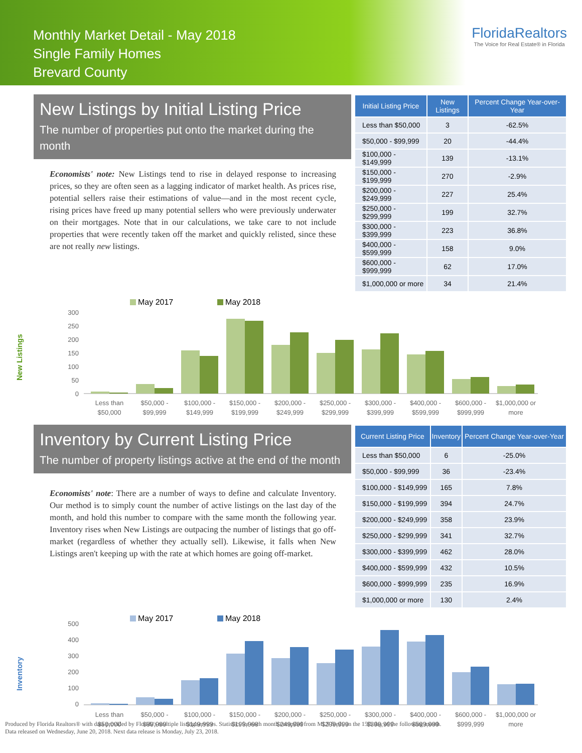Monthly Market Detail - May 2018
Single Family Homes
Brevard County
FloridaRealtors
The Voice for Real Estate® in Florida
New Listings by Initial Listing Price
The number of properties put onto the market during the month
Economists' note: New Listings tend to rise in delayed response to increasing prices, so they are often seen as a lagging indicator of market health. As prices rise, potential sellers raise their estimations of value—and in the most recent cycle, rising prices have freed up many potential sellers who were previously underwater on their mortgages. Note that in our calculations, we take care to not include properties that were recently taken off the market and quickly relisted, since these are not really new listings.
| Initial Listing Price | New Listings | Percent Change Year-over-Year |
| --- | --- | --- |
| Less than $50,000 | 3 | -62.5% |
| $50,000 - $99,999 | 20 | -44.4% |
| $100,000 - $149,999 | 139 | -13.1% |
| $150,000 - $199,999 | 270 | -2.9% |
| $200,000 - $249,999 | 227 | 25.4% |
| $250,000 - $299,999 | 199 | 32.7% |
| $300,000 - $399,999 | 223 | 36.8% |
| $400,000 - $599,999 | 158 | 9.0% |
| $600,000 - $999,999 | 62 | 17.0% |
| $1,000,000 or more | 34 | 21.4% |
New Listings
May 2017
May 2018
300
250
200
150
100
50
0
Less than
$50,000
$50,000 -
$99,999
$100,000 -
$149,999
$150,000 -
$199,999
$200,000 -
$249,999
$250,000 -
$299,999
$300,000 -
$399,999
$400,000 -
$599,999
$600,000 -
$999,999
$1,000,000 or
more
Inventory by Current Listing Price
The number of property listings active at the end of the month
Economists' note: There are a number of ways to define and calculate Inventory. Our method is to simply count the number of active listings on the last day of the month, and hold this number to compare with the same month the following year. Inventory rises when New Listings are outpacing the number of listings that go off-market (regardless of whether they actually sell). Likewise, it falls when New Listings aren't keeping up with the rate at which homes are going off-market.
| Current Listing Price | Inventory | Percent Change Year-over-Year |
| --- | --- | --- |
| Less than $50,000 | 6 | -25.0% |
| $50,000 - $99,999 | 36 | -23.4% |
| $100,000 - $149,999 | 165 | 7.8% |
| $150,000 - $199,999 | 394 | 24.7% |
| $200,000 - $249,999 | 358 | 23.9% |
| $250,000 - $299,999 | 341 | 32.7% |
| $300,000 - $399,999 | 462 | 28.0% |
| $400,000 - $599,999 | 432 | 10.5% |
| $600,000 - $999,999 | 235 | 16.9% |
| $1,000,000 or more | 130 | 2.4% |
Inventory
May 2017
May 2018
500
400
300
200
100
0
Less than
$50,000
$50,000 -
$99,999
$100,000 -
$149,999
$150,000 -
$199,999
$200,000 -
$249,999
$250,000 -
$299,999
$300,000 -
$399,999
$400,000 -
$599,999
$600,000 -
$999,999
$1,000,000 or
more
Produced by Florida Realtors® with data provided by Florida's multiple listing services. Statistics for each month compiled from MLS feeds on the 15th day of the following month.
Data released on Wednesday, June 20, 2018. Next data release is Monday, July 23, 2018.